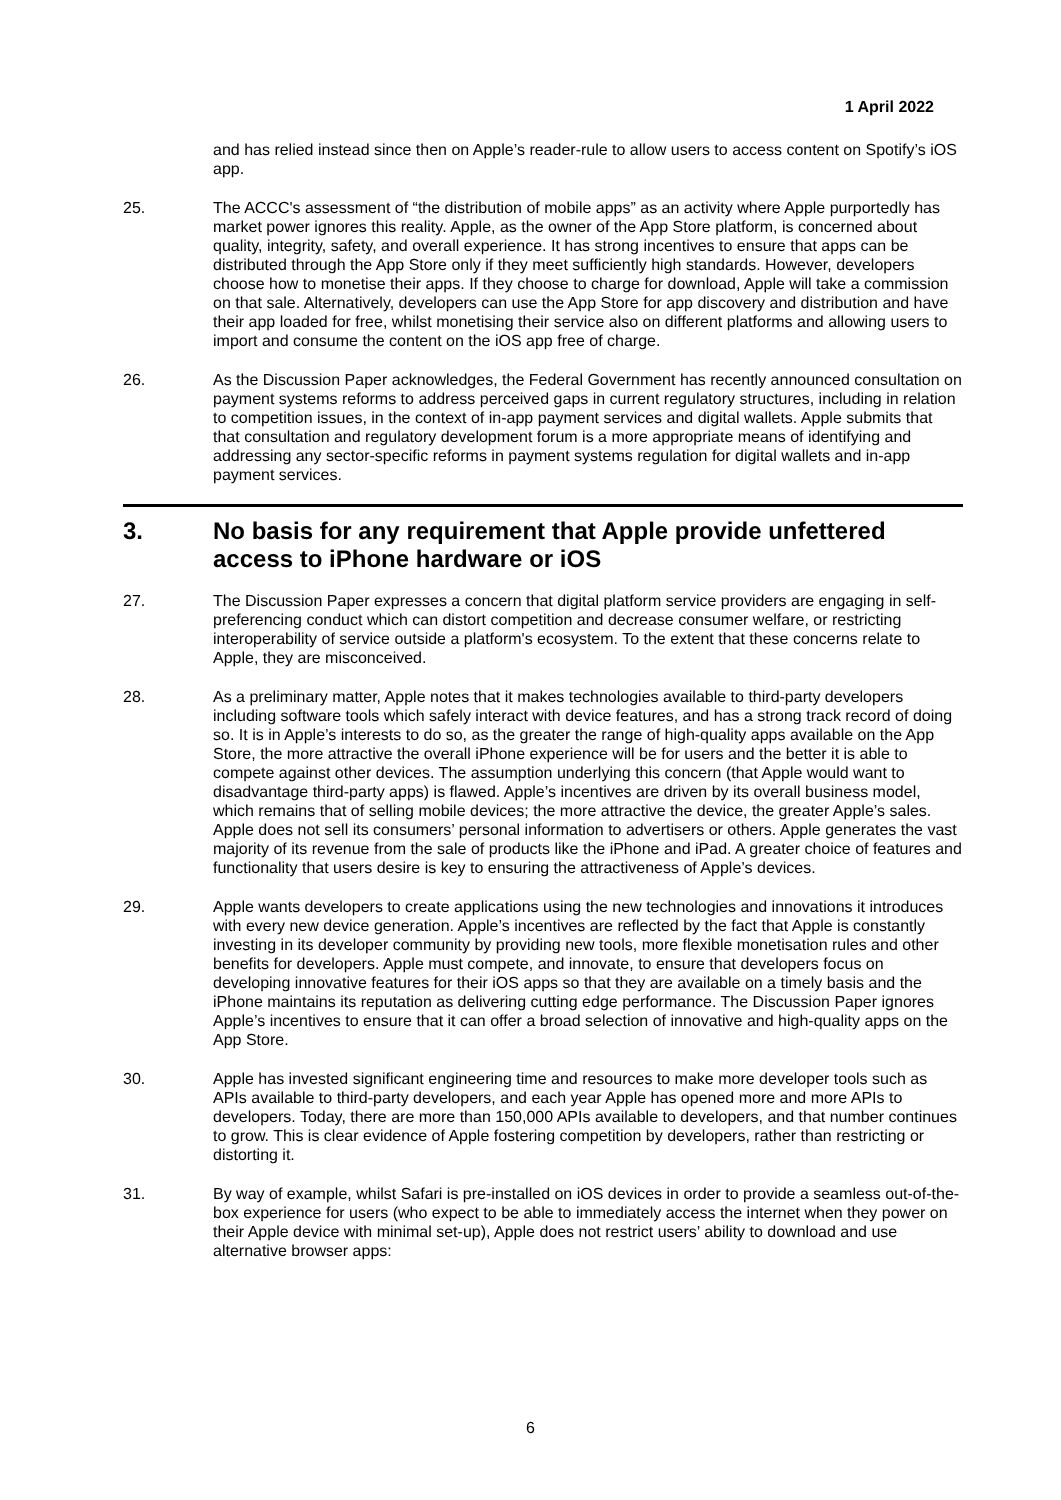1 April 2022
and has relied instead since then on Apple’s reader-rule to allow users to access content on Spotify’s iOS app.
25. The ACCC's assessment of “the distribution of mobile apps” as an activity where Apple purportedly has market power ignores this reality. Apple, as the owner of the App Store platform, is concerned about quality, integrity, safety, and overall experience. It has strong incentives to ensure that apps can be distributed through the App Store only if they meet sufficiently high standards. However, developers choose how to monetise their apps. If they choose to charge for download, Apple will take a commission on that sale. Alternatively, developers can use the App Store for app discovery and distribution and have their app loaded for free, whilst monetising their service also on different platforms and allowing users to import and consume the content on the iOS app free of charge.
26. As the Discussion Paper acknowledges, the Federal Government has recently announced consultation on payment systems reforms to address perceived gaps in current regulatory structures, including in relation to competition issues, in the context of in-app payment services and digital wallets. Apple submits that that consultation and regulatory development forum is a more appropriate means of identifying and addressing any sector-specific reforms in payment systems regulation for digital wallets and in-app payment services.
3. No basis for any requirement that Apple provide unfettered access to iPhone hardware or iOS
27. The Discussion Paper expresses a concern that digital platform service providers are engaging in self-preferencing conduct which can distort competition and decrease consumer welfare, or restricting interoperability of service outside a platform's ecosystem. To the extent that these concerns relate to Apple, they are misconceived.
28. As a preliminary matter, Apple notes that it makes technologies available to third-party developers including software tools which safely interact with device features, and has a strong track record of doing so. It is in Apple’s interests to do so, as the greater the range of high-quality apps available on the App Store, the more attractive the overall iPhone experience will be for users and the better it is able to compete against other devices. The assumption underlying this concern (that Apple would want to disadvantage third-party apps) is flawed. Apple’s incentives are driven by its overall business model, which remains that of selling mobile devices; the more attractive the device, the greater Apple’s sales. Apple does not sell its consumers’ personal information to advertisers or others. Apple generates the vast majority of its revenue from the sale of products like the iPhone and iPad. A greater choice of features and functionality that users desire is key to ensuring the attractiveness of Apple’s devices.
29. Apple wants developers to create applications using the new technologies and innovations it introduces with every new device generation. Apple’s incentives are reflected by the fact that Apple is constantly investing in its developer community by providing new tools, more flexible monetisation rules and other benefits for developers. Apple must compete, and innovate, to ensure that developers focus on developing innovative features for their iOS apps so that they are available on a timely basis and the iPhone maintains its reputation as delivering cutting edge performance. The Discussion Paper ignores Apple’s incentives to ensure that it can offer a broad selection of innovative and high-quality apps on the App Store.
30. Apple has invested significant engineering time and resources to make more developer tools such as APIs available to third-party developers, and each year Apple has opened more and more APIs to developers. Today, there are more than 150,000 APIs available to developers, and that number continues to grow. This is clear evidence of Apple fostering competition by developers, rather than restricting or distorting it.
31. By way of example, whilst Safari is pre-installed on iOS devices in order to provide a seamless out-of-the-box experience for users (who expect to be able to immediately access the internet when they power on their Apple device with minimal set-up), Apple does not restrict users’ ability to download and use alternative browser apps:
6